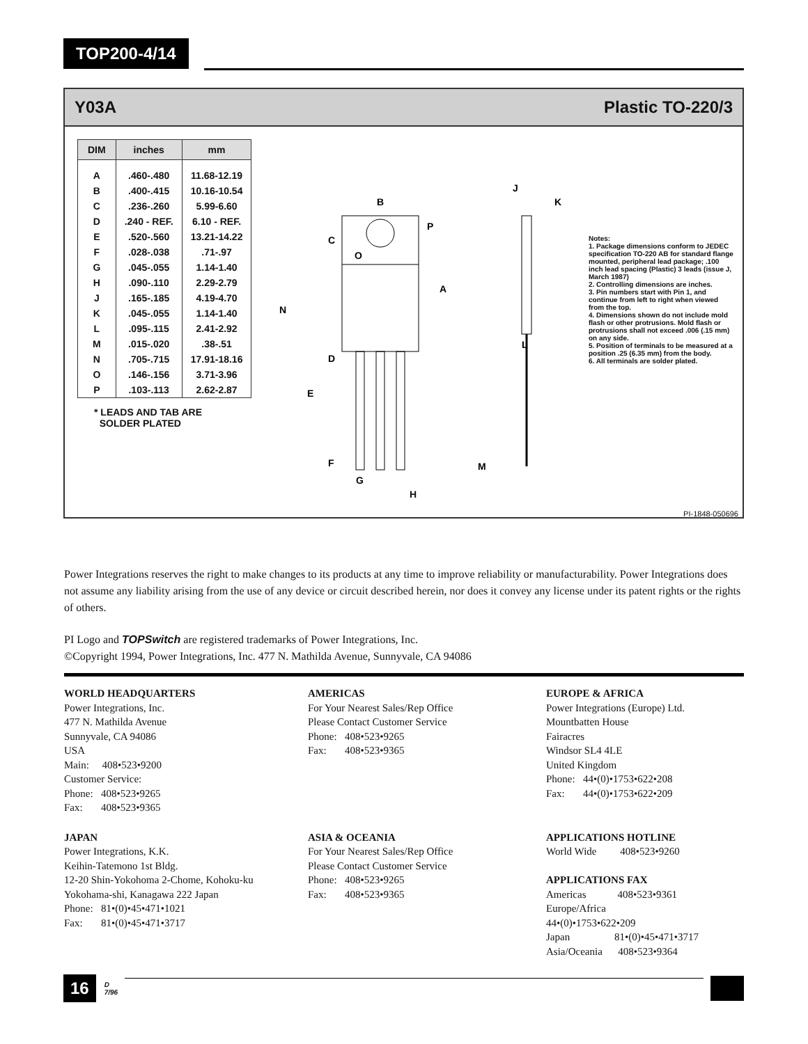TOP200-4/14
Y03A Plastic TO-220/3
| DIM | inches | mm |
| --- | --- | --- |
| A | .460-.480 | 11.68-12.19 |
| B | .400-.415 | 10.16-10.54 |
| C | .236-.260 | 5.99-6.60 |
| D | .240 - REF. | 6.10 - REF. |
| E | .520-.560 | 13.21-14.22 |
| F | .028-.038 | .71-.97 |
| G | .045-.055 | 1.14-1.40 |
| H | .090-.110 | 2.29-2.79 |
| J | .165-.185 | 4.19-4.70 |
| K | .045-.055 | 1.14-1.40 |
| L | .095-.115 | 2.41-2.92 |
| M | .015-.020 | .38-.51 |
| N | .705-.715 | 17.91-18.16 |
| O | .146-.156 | 3.71-3.96 |
| P | .103-.113 | 2.62-2.87 |
* LEADS AND TAB ARE
SOLDER PLATED
B
P
C
O
A
N
D
E
F
G
J
K
L
M
Notes:
1. Package dimensions conform to JEDEC specification TO-220 AB for standard flange mounted, peripheral lead package; .100 inch lead spacing (Plastic) 3 leads (issue J, March 1987)
2. Controlling dimensions are inches.
3. Pin numbers start with Pin 1, and continue from left to right when viewed from the top.
4. Dimensions shown do not include mold flash or other protrusions. Mold flash or protrusions shall not exceed .006 (.15 mm) on any side.
5. Position of terminals to be measured at a position .25 (6.35 mm) from the body.
6. All terminals are solder plated.
PI-1848-050696
H
Power Integrations reserves the right to make changes to its products at any time to improve reliability or manufacturability. Power Integrations does not assume any liability arising from the use of any device or circuit described herein, nor does it convey any license under its patent rights or the rights of others.
PI Logo and TOPSwitch are registered trademarks of Power Integrations, Inc.
©Copyright 1994, Power Integrations, Inc. 477 N. Mathilda Avenue, Sunnyvale, CA 94086
WORLD HEADQUARTERS
Power Integrations, Inc.
477 N. Mathilda Avenue
Sunnyvale, CA 94086
USA
Main: 408•523•9200
Customer Service:
Phone: 408•523•9265
Fax: 408•523•9365
AMERICAS
For Your Nearest Sales/Rep Office
Please Contact Customer Service
Phone: 408•523•9265
Fax: 408•523•9365
EUROPE & AFRICA
Power Integrations (Europe) Ltd.
Mountbatten House
Fairacres
Windsor SL4 4LE
United Kingdom
Phone: 44•(0)•1753•622•208
Fax: 44•(0)•1753•622•209
JAPAN
Power Integrations, K.K.
Keihin-Tatemono 1st Bldg.
12-20 Shin-Yokohoma 2-Chome, Kohoku-ku
Yokohama-shi, Kanagawa 222 Japan
Phone: 81•(0)•45•471•1021
Fax: 81•(0)•45•471•3717
ASIA & OCEANIA
For Your Nearest Sales/Rep Office
Please Contact Customer Service
Phone: 408•523•9265
Fax: 408•523•9365
APPLICATIONS HOTLINE
World Wide 408•523•9260
APPLICATIONS FAX
Americas 408•523•9361
Europe/Africa
44•(0)•1753•622•209
Japan 81•(0)•45•471•3717
Asia/Oceania 408•523•9364
16
D
7/96